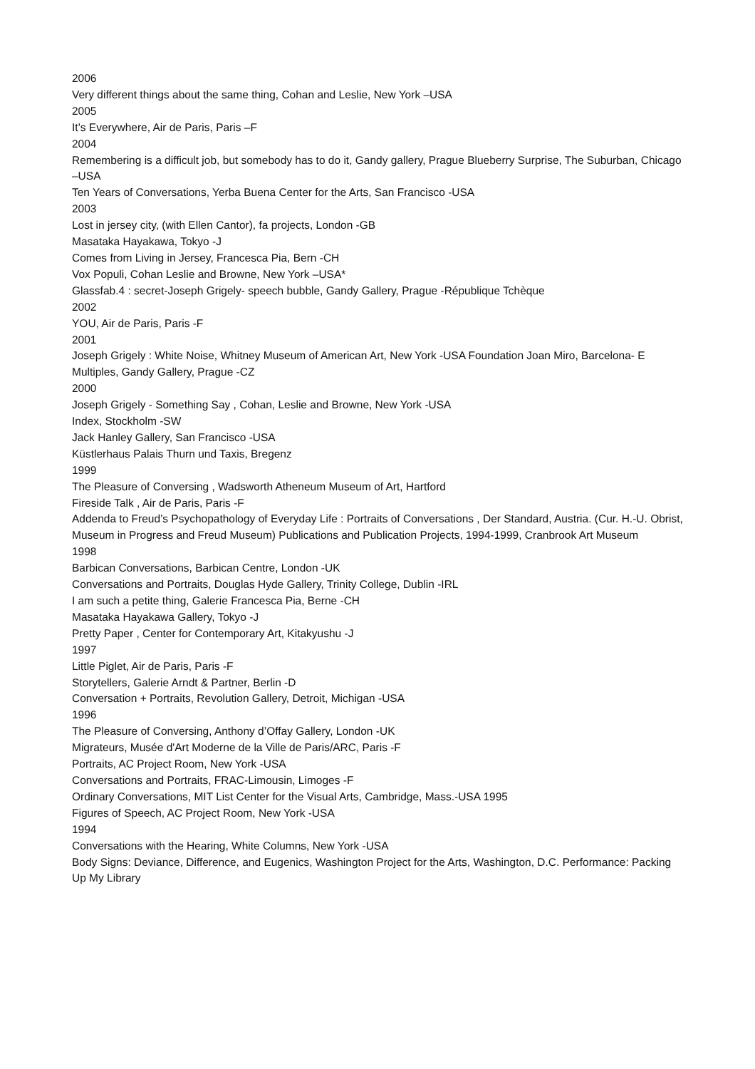2006
Very different things about the same thing, Cohan and Leslie, New York –USA
2005
It’s Everywhere, Air de Paris, Paris –F
2004
Remembering is a difficult job, but somebody has to do it, Gandy gallery, Prague Blueberry Surprise, The Suburban, Chicago –USA
Ten Years of Conversations, Yerba Buena Center for the Arts, San Francisco -USA
2003
Lost in jersey city, (with Ellen Cantor), fa projects, London -GB
Masataka Hayakawa, Tokyo -J
Comes from Living in Jersey, Francesca Pia, Bern -CH
Vox Populi, Cohan Leslie and Browne, New York –USA*
Glassfab.4 : secret-Joseph Grigely- speech bubble, Gandy Gallery, Prague -République Tchèque
2002
YOU, Air de Paris, Paris -F
2001
Joseph Grigely : White Noise, Whitney Museum of American Art, New York -USA Foundation Joan Miro, Barcelona- E
Multiples, Gandy Gallery, Prague -CZ
2000
Joseph Grigely - Something Say , Cohan, Leslie and Browne, New York -USA
Index, Stockholm -SW
Jack Hanley Gallery, San Francisco -USA
Küstlerhaus Palais Thurn und Taxis, Bregenz
1999
The Pleasure of Conversing , Wadsworth Atheneum Museum of Art, Hartford
Fireside Talk , Air de Paris, Paris -F
Addenda to Freud’s Psychopathology of Everyday Life : Portraits of Conversations , Der Standard, Austria. (Cur. H.-U. Obrist, Museum in Progress and Freud Museum) Publications and Publication Projects, 1994-1999, Cranbrook Art Museum
1998
Barbican Conversations, Barbican Centre, London -UK
Conversations and Portraits, Douglas Hyde Gallery, Trinity College, Dublin -IRL
I am such a petite thing, Galerie Francesca Pia, Berne -CH
Masataka Hayakawa Gallery, Tokyo -J
Pretty Paper , Center for Contemporary Art, Kitakyushu -J
1997
Little Piglet, Air de Paris, Paris -F
Storytellers, Galerie Arndt & Partner, Berlin -D
Conversation + Portraits, Revolution Gallery, Detroit, Michigan -USA
1996
The Pleasure of Conversing, Anthony d’Offay Gallery, London -UK
Migrateurs, Musée d'Art Moderne de la Ville de Paris/ARC, Paris -F
Portraits, AC Project Room, New York -USA
Conversations and Portraits, FRAC-Limousin, Limoges -F
Ordinary Conversations, MIT List Center for the Visual Arts, Cambridge, Mass.-USA 1995
Figures of Speech, AC Project Room, New York -USA
1994
Conversations with the Hearing, White Columns, New York -USA
Body Signs: Deviance, Difference, and Eugenics, Washington Project for the Arts, Washington, D.C. Performance: Packing Up My Library